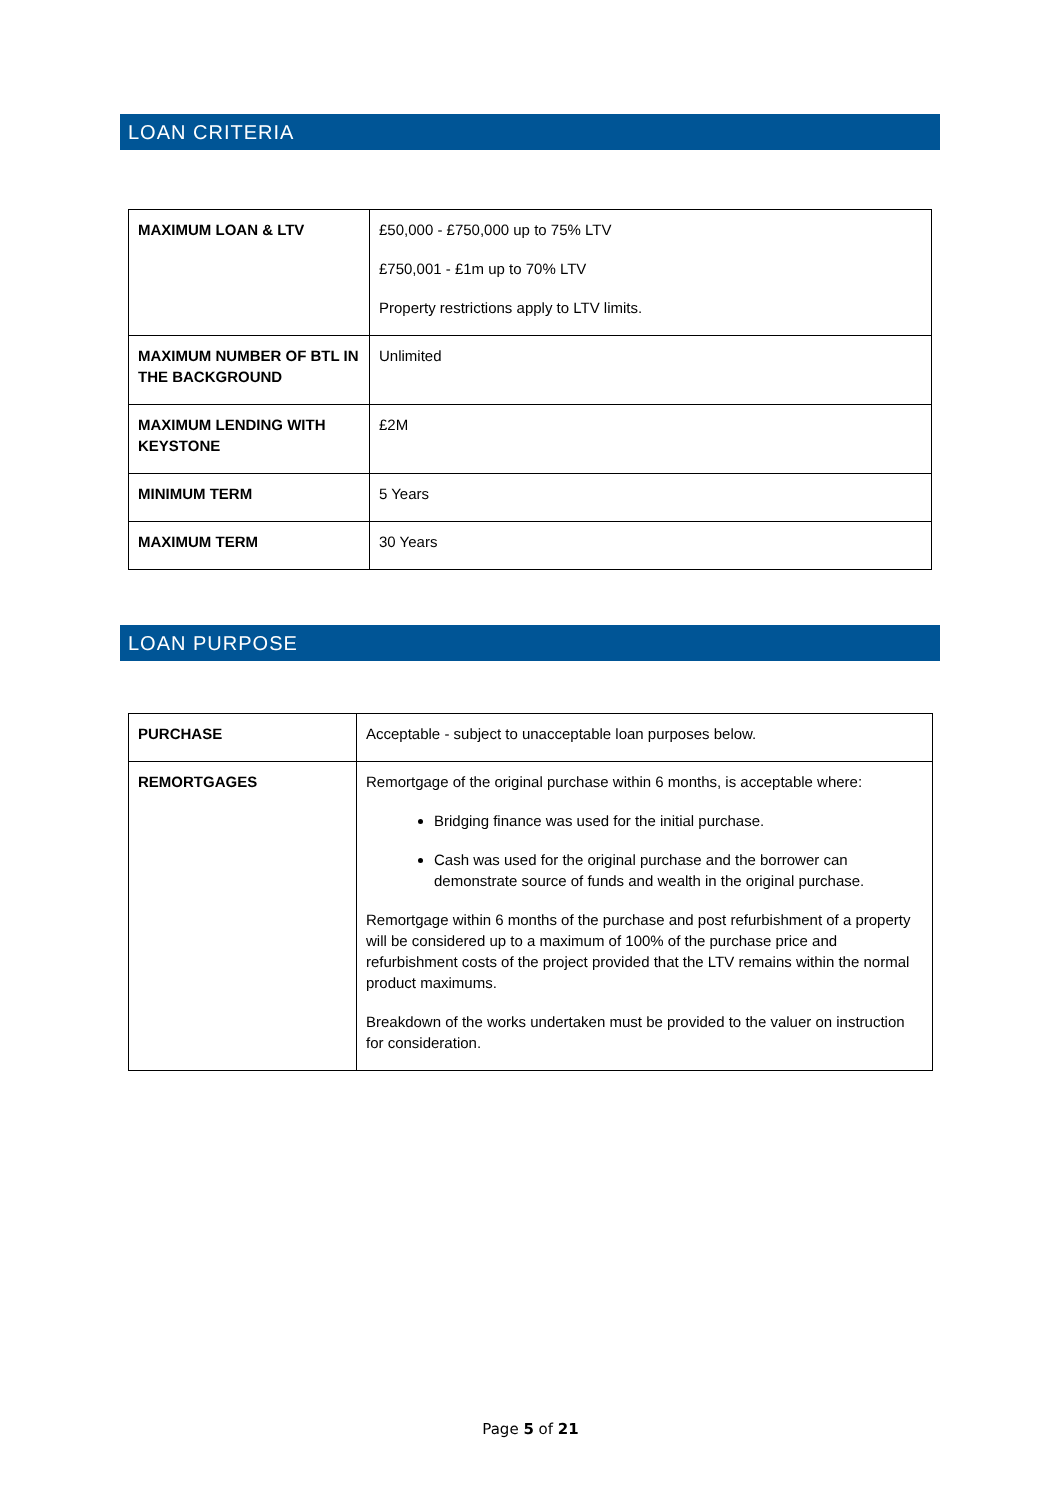LOAN CRITERIA
| MAXIMUM LOAN & LTV | £50,000 - £750,000 up to 75% LTV £750,001 - £1m up to 70% LTV Property restrictions apply to LTV limits. |
| MAXIMUM NUMBER OF BTL IN THE BACKGROUND | Unlimited |
| MAXIMUM LENDING WITH KEYSTONE | £2M |
| MINIMUM TERM | 5 Years |
| MAXIMUM TERM | 30 Years |
LOAN PURPOSE
| PURCHASE | Acceptable - subject to unacceptable loan purposes below. |
| REMORTGAGES | Remortgage of the original purchase within 6 months, is acceptable where: Bridging finance was used for the initial purchase. Cash was used for the original purchase and the borrower can demonstrate source of funds and wealth in the original purchase. Remortgage within 6 months of the purchase and post refurbishment of a property will be considered up to a maximum of 100% of the purchase price and refurbishment costs of the project provided that the LTV remains within the normal product maximums. Breakdown of the works undertaken must be provided to the valuer on instruction for consideration. |
Page 5 of 21